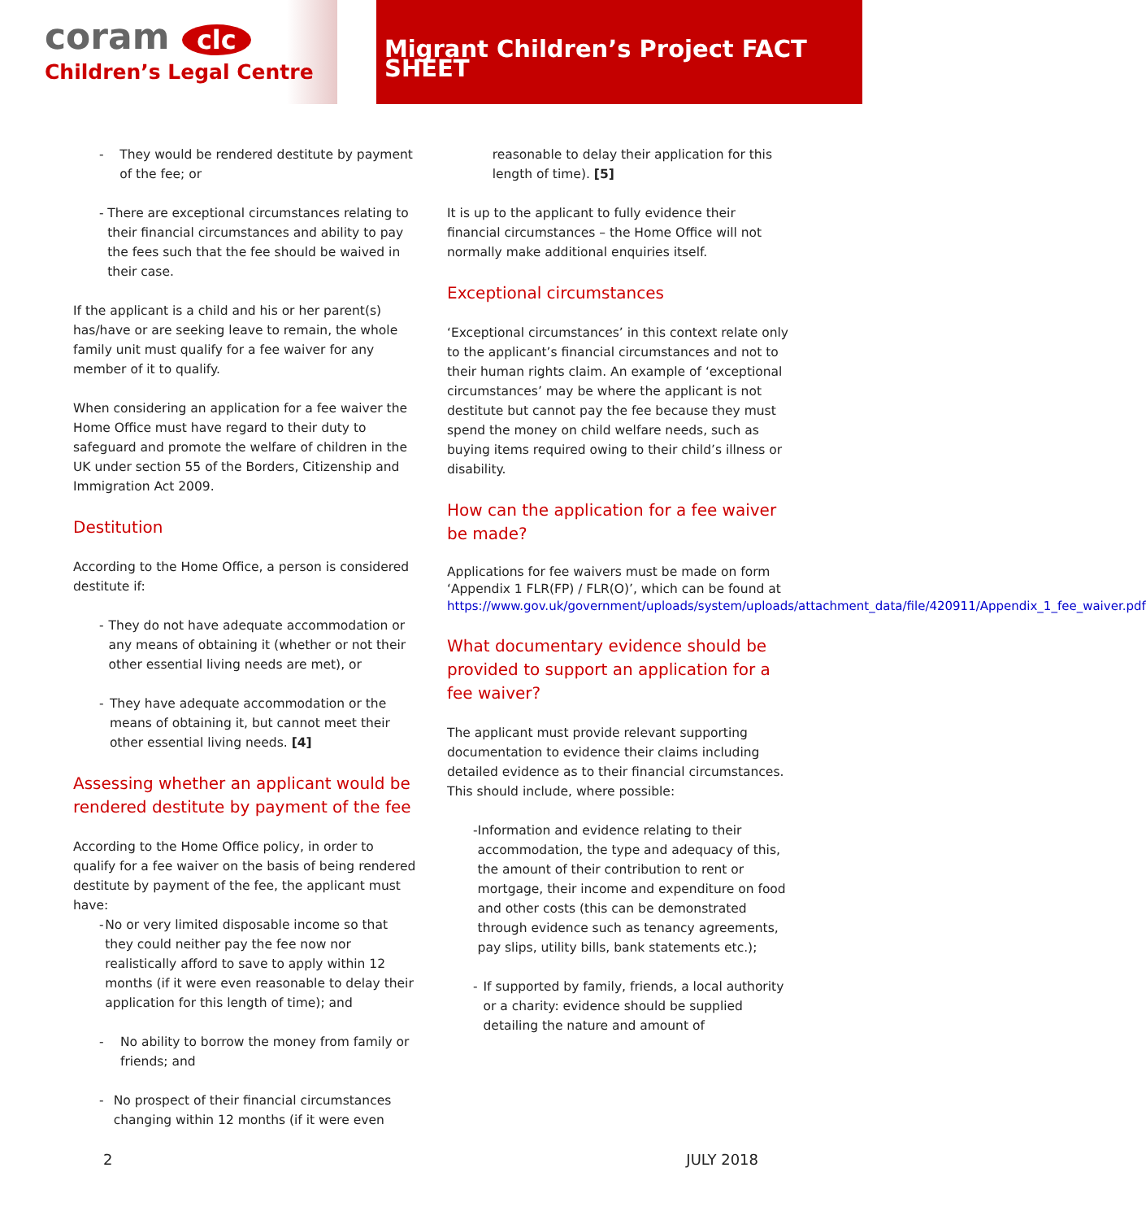coram clc
Children’s Legal Centre
Migrant Children’s Project FACT SHEET
- They would be rendered destitute by payment of the fee; or
- There are exceptional circumstances relating to their financial circumstances and ability to pay the fees such that the fee should be waived in their case.
If the applicant is a child and his or her parent(s) has/have or are seeking leave to remain, the whole family unit must qualify for a fee waiver for any member of it to qualify.
When considering an application for a fee waiver the Home Office must have regard to their duty to safeguard and promote the welfare of children in the UK under section 55 of the Borders, Citizenship and Immigration Act 2009.
Destitution
According to the Home Office, a person is considered destitute if:
- They do not have adequate accommodation or any means of obtaining it (whether or not their other essential living needs are met), or
- They have adequate accommodation or the means of obtaining it, but cannot meet their other essential living needs. [4]
Assessing whether an applicant would be rendered destitute by payment of the fee
According to the Home Office policy, in order to qualify for a fee waiver on the basis of being rendered destitute by payment of the fee, the applicant must have:
- No or very limited disposable income so that they could neither pay the fee now nor realistically afford to save to apply within 12 months (if it were even reasonable to delay their application for this length of time); and
- No ability to borrow the money from family or friends; and
- No prospect of their financial circumstances changing within 12 months (if it were even
reasonable to delay their application for this length of time). [5]
It is up to the applicant to fully evidence their financial circumstances – the Home Office will not normally make additional enquiries itself.
Exceptional circumstances
‘Exceptional circumstances’ in this context relate only to the applicant’s financial circumstances and not to their human rights claim. An example of ‘exceptional circumstances’ may be where the applicant is not destitute but cannot pay the fee because they must spend the money on child welfare needs, such as buying items required owing to their child’s illness or disability.
How can the application for a fee waiver be made?
Applications for fee waivers must be made on form ‘Appendix 1 FLR(FP) / FLR(O)’, which can be found at https://www.gov.uk/government/uploads/system/uploads/attachment_data/file/420911/Appendix_1_fee_waiver.pdf
What documentary evidence should be provided to support an application for a fee waiver?
The applicant must provide relevant supporting documentation to evidence their claims including detailed evidence as to their financial circumstances. This should include, where possible:
- Information and evidence relating to their accommodation, the type and adequacy of this, the amount of their contribution to rent or mortgage, their income and expenditure on food and other costs (this can be demonstrated through evidence such as tenancy agreements, pay slips, utility bills, bank statements etc.);
- If supported by family, friends, a local authority or a charity: evidence should be supplied detailing the nature and amount of
2 JULY 2018